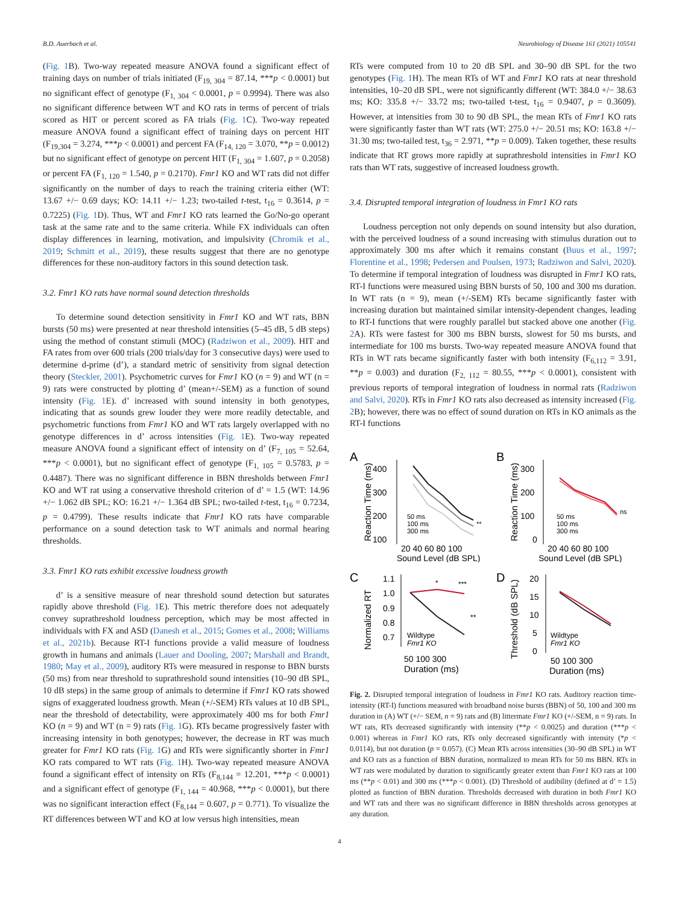B.D. Auerbach et al. Neurobiology of Disease 161 (2021) 105541
(Fig. 1 B). Two-way repeated measure ANOVA found a significant effect of training days on number of trials initiated (F<sub>19, 304</sub> = 87.14, ***p < 0.0001) but no significant effect of genotype (F<sub>1, 304</sub> < 0.0001, p = 0.9994). There was also no significant difference between WT and KO rats in terms of percent of trials scored as HIT or percent scored as FA trials (Fig. 1 C). Two-way repeated measure ANOVA found a significant effect of training days on percent HIT (F<sub>19,304</sub> = 3.274, ***p < 0.0001) and percent FA (F<sub>14, 120</sub> = 3.070, **p = 0.0012) but no significant effect of genotype on percent HIT (F<sub>1, 304</sub> = 1.607, p = 0.2058) or percent FA (F<sub>1, 120</sub> = 1.540, p = 0.2170). Fmr1 KO and WT rats did not differ significantly on the number of days to reach the training criteria either (WT: 13.67 +/− 0.69 days; KO: 14.11 +/− 1.23; two-tailed t-test, t<sub>16</sub> = 0.3614, p = 0.7225) (Fig. 1 D). Thus, WT and Fmr1 KO rats learned the Go/No-go operant task at the same rate and to the same criteria. While FX individuals can often display differences in learning, motivation, and impulsivity (Chromik et al., 2019; Schmitt et al., 2019), these results suggest that there are no genotype differences for these non-auditory factors in this sound detection task.
3.2. Fmr1 KO rats have normal sound detection thresholds
To determine sound detection sensitivity in Fmr1 KO and WT rats, BBN bursts (50 ms) were presented at near threshold intensities (5–45 dB, 5 dB steps) using the method of constant stimuli (MOC) (Radziwon et al., 2009). HIT and FA rates from over 600 trials (200 trials/day for 3 consecutive days) were used to determine d-prime (d’), a standard metric of sensitivity from signal detection theory (Steckler, 2001). Psychometric curves for Fmr1 KO (n = 9) and WT (n = 9) rats were constructed by plotting d’ (mean+/-SEM) as a function of sound intensity (Fig. 1 E). d’ increased with sound intensity in both genotypes, indicating that as sounds grew louder they were more readily detectable, and psychometric functions from Fmr1 KO and WT rats largely overlapped with no genotype differences in d’ across intensities (Fig. 1 E). Two-way repeated measure ANOVA found a significant effect of intensity on d’ (F<sub>7, 105</sub> = 52.64, ***p < 0.0001), but no significant effect of genotype (F<sub>1, 105</sub> = 0.5783, p = 0.4487). There was no significant difference in BBN thresholds between Fmr1 KO and WT rat using a conservative threshold criterion of d’ = 1.5 (WT: 14.96 +/− 1.062 dB SPL; KO: 16.21 +/− 1.364 dB SPL; two-tailed t-test, t<sub>16</sub> = 0.7234, p = 0.4799). These results indicate that Fmr1 KO rats have comparable performance on a sound detection task to WT animals and normal hearing thresholds.
3.3. Fmr1 KO rats exhibit excessive loudness growth
d’ is a sensitive measure of near threshold sound detection but saturates rapidly above threshold (Fig. 1 E). This metric therefore does not adequately convey suprathreshold loudness perception, which may be most affected in individuals with FX and ASD (Danesh et al., 2015; Gomes et al., 2008; Williams et al., 2021b). Because RT-I functions provide a valid measure of loudness growth in humans and animals (Lauer and Dooling, 2007; Marshall and Brandt, 1980; May et al., 2009), auditory RTs were measured in response to BBN bursts (50 ms) from near threshold to suprathreshold sound intensities (10–90 dB SPL, 10 dB steps) in the same group of animals to determine if Fmr1 KO rats showed signs of exaggerated loudness growth. Mean (+/-SEM) RTs values at 10 dB SPL, near the threshold of detectability, were approximately 400 ms for both Fmr1 KO (n = 9) and WT (n = 9) rats (Fig. 1 G). RTs became progressively faster with increasing intensity in both genotypes; however, the decrease in RT was much greater for Fmr1 KO rats (Fig. 1 G) and RTs were significantly shorter in Fmr1 KO rats compared to WT rats (Fig. 1 H). Two-way repeated measure ANOVA found a significant effect of intensity on RTs (F<sub>8,144</sub> = 12.201, ***p < 0.0001) and a significant effect of genotype (F<sub>1, 144</sub> = 40.968, ***p < 0.0001), but there was no significant interaction effect (F<sub>8,144</sub> = 0.607, p = 0.771). To visualize the RT differences between WT and KO at low versus high intensities, mean
RTs were computed from 10 to 20 dB SPL and 30–90 dB SPL for the two genotypes (Fig. 1 H). The mean RTs of WT and Fmr1 KO rats at near threshold intensities, 10–20 dB SPL, were not significantly different (WT: 384.0 +/− 38.63 ms; KO: 335.8 +/− 33.72 ms; two-tailed t-test, t<sub>16</sub> = 0.9407, p = 0.3609). However, at intensities from 30 to 90 dB SPL, the mean RTs of Fmr1 KO rats were significantly faster than WT rats (WT: 275.0 +/− 20.51 ms; KO: 163.8 +/− 31.30 ms; two-tailed test, t<sub>36</sub> = 2.971, **p = 0.009). Taken together, these results indicate that RT grows more rapidly at suprathreshold intensities in Fmr1 KO rats than WT rats, suggestive of increased loudness growth.
3.4. Disrupted temporal integration of loudness in Fmr1 KO rats
Loudness perception not only depends on sound intensity but also duration, with the perceived loudness of a sound increasing with stimulus duration out to approximately 300 ms after which it remains constant (Buus et al., 1997; Florentine et al., 1998; Pedersen and Poulsen, 1973; Radziwon and Salvi, 2020). To determine if temporal integration of loudness was disrupted in Fmr1 KO rats, RT-I functions were measured using BBN bursts of 50, 100 and 300 ms duration. In WT rats (n = 9), mean (+/-SEM) RTs became significantly faster with increasing duration but maintained similar intensity-dependent changes, leading to RT-I functions that were roughly parallel but stacked above one another (Fig. 2 A). RTs were fastest for 300 ms BBN bursts, slowest for 50 ms bursts, and intermediate for 100 ms bursts. Two-way repeated measure ANOVA found that RTs in WT rats became significantly faster with both intensity (F<sub>6,112</sub> = 3.91, **p = 0.003) and duration (F<sub>2, 112</sub> = 80.55, ***p < 0.0001), consistent with previous reports of temporal integration of loudness in normal rats (Radziwon and Salvi, 2020). RTs in Fmr1 KO rats also decreased as intensity increased (Fig. 2 B); however, there was no effect of sound duration on RTs in KO animals as the RT-I functions
A
400
300
200
100
Reaction Time (ms)
50 ms
100 ms
300 ms
**
20 40 60 80 100
Sound Level (dB SPL)
B
300
200
100
0
Reaction Time (ms)
50 ms
100 ms
300 ms
ns
20 40 60 80 100
Sound Level (dB SPL)
C
1.1
1.0
0.9
0.8
0.7
Normalized RT
*
***
**
Wildtype
Fmr1 KO
50 100 300
Duration (ms)
D
20
15
10
5
0
Threshold (dB SPL)
Wildtype
Fmr1 KO
50 100 300
Duration (ms)
Fig. 2. Disrupted temporal integration of loudness in Fmr1 KO rats. Auditory reaction time-intensity (RT-I) functions measured with broadband noise bursts (BBN) of 50, 100 and 300 ms duration in (A) WT (+/− SEM, n = 9) rats and (B) littermate Fmr1 KO (+/-SEM, n = 9) rats. In WT rats, RTs decreased significantly with intensity (**p < 0.0025) and duration (***p < 0.001) whereas in Fmr1 KO rats, RTs only decreased significantly with intensity (*p < 0.0114), but not duration (p = 0.057). (C) Mean RTs across intensities (30–90 dB SPL) in WT and KO rats as a function of BBN duration, normalized to mean RTs for 50 ms BBN. RTs in WT rats were modulated by duration to significantly greater extent than Fmr1 KO rats at 100 ms (**p < 0.01) and 300 ms (***p < 0.001). (D) Threshold of audibility (defined at d’ = 1.5) plotted as function of BBN duration. Thresholds decreased with duration in both Fmr1 KO and WT rats and there was no significant difference in BBN thresholds across genotypes at any duration.
4